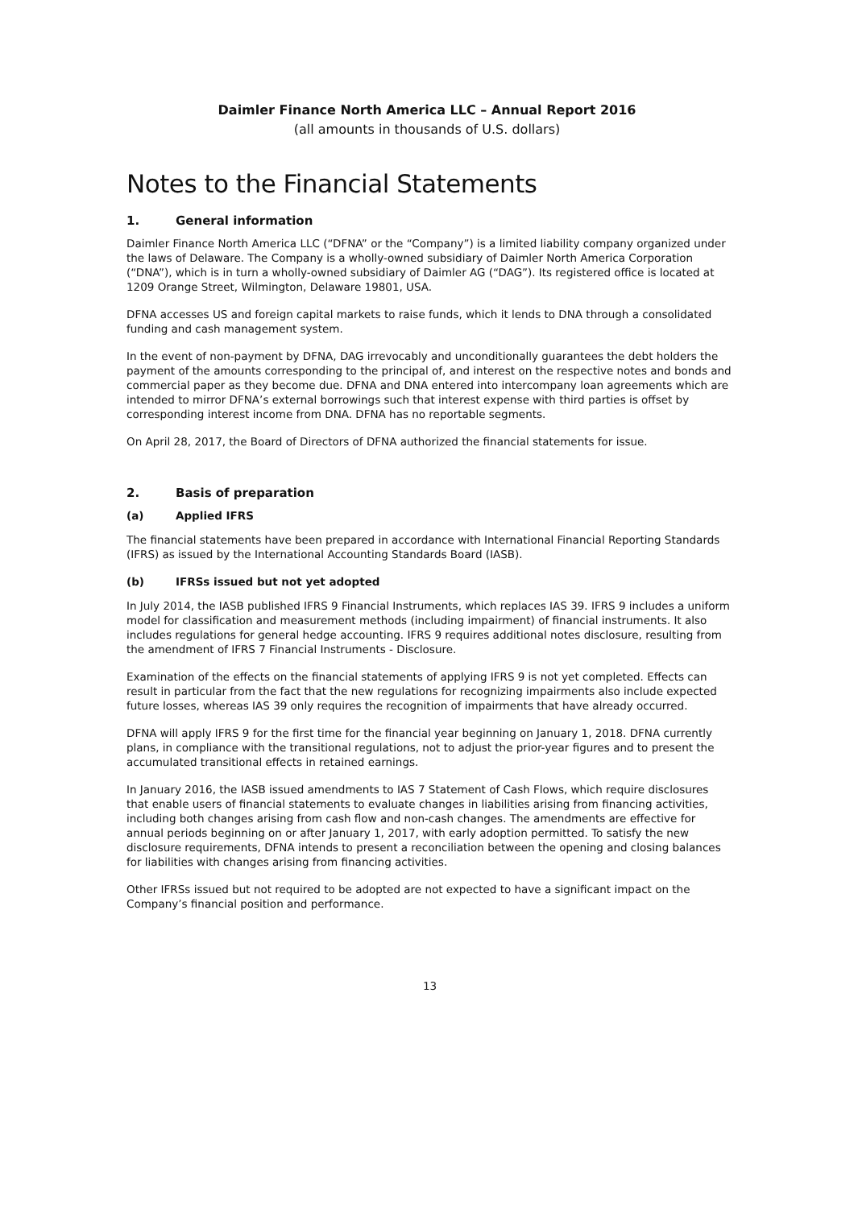Daimler Finance North America LLC – Annual Report 2016
(all amounts in thousands of U.S. dollars)
Notes to the Financial Statements
1. General information
Daimler Finance North America LLC (“DFNA” or the “Company”) is a limited liability company organized under the laws of Delaware. The Company is a wholly-owned subsidiary of Daimler North America Corporation (“DNA”), which is in turn a wholly-owned subsidiary of Daimler AG (“DAG”). Its registered office is located at 1209 Orange Street, Wilmington, Delaware 19801, USA.
DFNA accesses US and foreign capital markets to raise funds, which it lends to DNA through a consolidated funding and cash management system.
In the event of non-payment by DFNA, DAG irrevocably and unconditionally guarantees the debt holders the payment of the amounts corresponding to the principal of, and interest on the respective notes and bonds and commercial paper as they become due. DFNA and DNA entered into intercompany loan agreements which are intended to mirror DFNA’s external borrowings such that interest expense with third parties is offset by corresponding interest income from DNA. DFNA has no reportable segments.
On April 28, 2017, the Board of Directors of DFNA authorized the financial statements for issue.
2. Basis of preparation
(a) Applied IFRS
The financial statements have been prepared in accordance with International Financial Reporting Standards (IFRS) as issued by the International Accounting Standards Board (IASB).
(b) IFRSs issued but not yet adopted
In July 2014, the IASB published IFRS 9 Financial Instruments, which replaces IAS 39. IFRS 9 includes a uniform model for classification and measurement methods (including impairment) of financial instruments. It also includes regulations for general hedge accounting. IFRS 9 requires additional notes disclosure, resulting from the amendment of IFRS 7 Financial Instruments - Disclosure.
Examination of the effects on the financial statements of applying IFRS 9 is not yet completed. Effects can result in particular from the fact that the new regulations for recognizing impairments also include expected future losses, whereas IAS 39 only requires the recognition of impairments that have already occurred.
DFNA will apply IFRS 9 for the first time for the financial year beginning on January 1, 2018. DFNA currently plans, in compliance with the transitional regulations, not to adjust the prior-year figures and to present the accumulated transitional effects in retained earnings.
In January 2016, the IASB issued amendments to IAS 7 Statement of Cash Flows, which require disclosures that enable users of financial statements to evaluate changes in liabilities arising from financing activities, including both changes arising from cash flow and non-cash changes. The amendments are effective for annual periods beginning on or after January 1, 2017, with early adoption permitted. To satisfy the new disclosure requirements, DFNA intends to present a reconciliation between the opening and closing balances for liabilities with changes arising from financing activities.
Other IFRSs issued but not required to be adopted are not expected to have a significant impact on the Company’s financial position and performance.
13